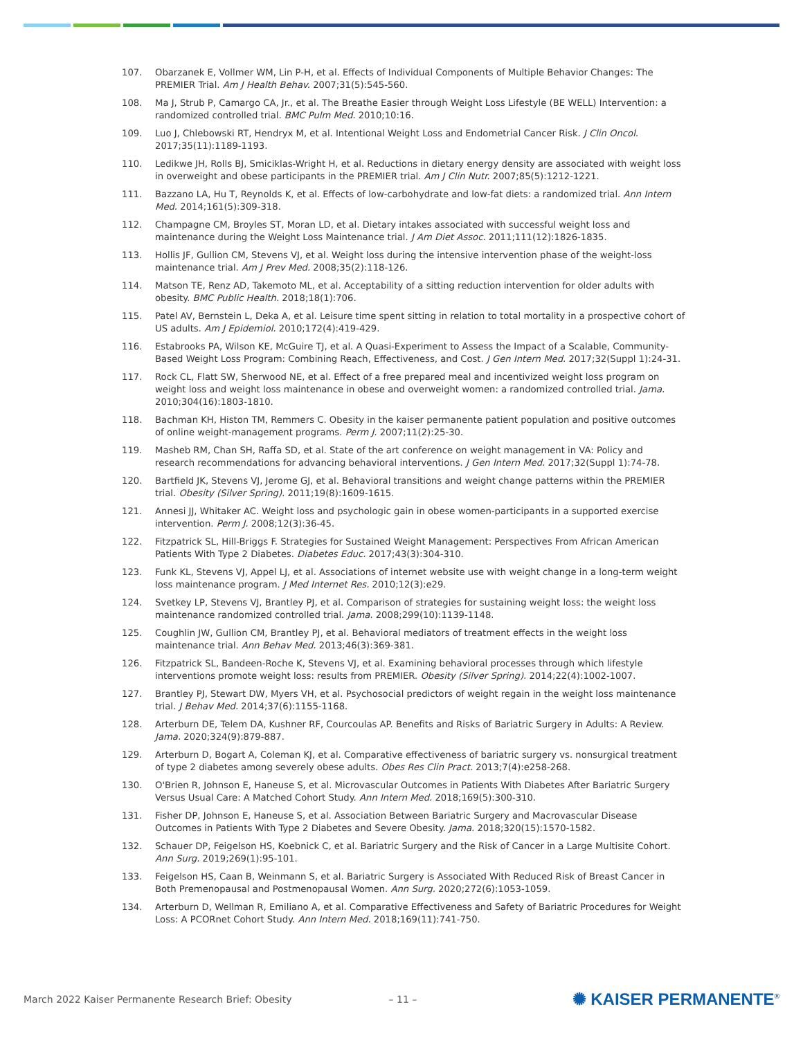107. Obarzanek E, Vollmer WM, Lin P-H, et al. Effects of Individual Components of Multiple Behavior Changes: The PREMIER Trial. Am J Health Behav. 2007;31(5):545-560.
108. Ma J, Strub P, Camargo CA, Jr., et al. The Breathe Easier through Weight Loss Lifestyle (BE WELL) Intervention: a randomized controlled trial. BMC Pulm Med. 2010;10:16.
109. Luo J, Chlebowski RT, Hendryx M, et al. Intentional Weight Loss and Endometrial Cancer Risk. J Clin Oncol. 2017;35(11):1189-1193.
110. Ledikwe JH, Rolls BJ, Smiciklas-Wright H, et al. Reductions in dietary energy density are associated with weight loss in overweight and obese participants in the PREMIER trial. Am J Clin Nutr. 2007;85(5):1212-1221.
111. Bazzano LA, Hu T, Reynolds K, et al. Effects of low-carbohydrate and low-fat diets: a randomized trial. Ann Intern Med. 2014;161(5):309-318.
112. Champagne CM, Broyles ST, Moran LD, et al. Dietary intakes associated with successful weight loss and maintenance during the Weight Loss Maintenance trial. J Am Diet Assoc. 2011;111(12):1826-1835.
113. Hollis JF, Gullion CM, Stevens VJ, et al. Weight loss during the intensive intervention phase of the weight-loss maintenance trial. Am J Prev Med. 2008;35(2):118-126.
114. Matson TE, Renz AD, Takemoto ML, et al. Acceptability of a sitting reduction intervention for older adults with obesity. BMC Public Health. 2018;18(1):706.
115. Patel AV, Bernstein L, Deka A, et al. Leisure time spent sitting in relation to total mortality in a prospective cohort of US adults. Am J Epidemiol. 2010;172(4):419-429.
116. Estabrooks PA, Wilson KE, McGuire TJ, et al. A Quasi-Experiment to Assess the Impact of a Scalable, Community-Based Weight Loss Program: Combining Reach, Effectiveness, and Cost. J Gen Intern Med. 2017;32(Suppl 1):24-31.
117. Rock CL, Flatt SW, Sherwood NE, et al. Effect of a free prepared meal and incentivized weight loss program on weight loss and weight loss maintenance in obese and overweight women: a randomized controlled trial. Jama. 2010;304(16):1803-1810.
118. Bachman KH, Histon TM, Remmers C. Obesity in the kaiser permanente patient population and positive outcomes of online weight-management programs. Perm J. 2007;11(2):25-30.
119. Masheb RM, Chan SH, Raffa SD, et al. State of the art conference on weight management in VA: Policy and research recommendations for advancing behavioral interventions. J Gen Intern Med. 2017;32(Suppl 1):74-78.
120. Bartfield JK, Stevens VJ, Jerome GJ, et al. Behavioral transitions and weight change patterns within the PREMIER trial. Obesity (Silver Spring). 2011;19(8):1609-1615.
121. Annesi JJ, Whitaker AC. Weight loss and psychologic gain in obese women-participants in a supported exercise intervention. Perm J. 2008;12(3):36-45.
122. Fitzpatrick SL, Hill-Briggs F. Strategies for Sustained Weight Management: Perspectives From African American Patients With Type 2 Diabetes. Diabetes Educ. 2017;43(3):304-310.
123. Funk KL, Stevens VJ, Appel LJ, et al. Associations of internet website use with weight change in a long-term weight loss maintenance program. J Med Internet Res. 2010;12(3):e29.
124. Svetkey LP, Stevens VJ, Brantley PJ, et al. Comparison of strategies for sustaining weight loss: the weight loss maintenance randomized controlled trial. Jama. 2008;299(10):1139-1148.
125. Coughlin JW, Gullion CM, Brantley PJ, et al. Behavioral mediators of treatment effects in the weight loss maintenance trial. Ann Behav Med. 2013;46(3):369-381.
126. Fitzpatrick SL, Bandeen-Roche K, Stevens VJ, et al. Examining behavioral processes through which lifestyle interventions promote weight loss: results from PREMIER. Obesity (Silver Spring). 2014;22(4):1002-1007.
127. Brantley PJ, Stewart DW, Myers VH, et al. Psychosocial predictors of weight regain in the weight loss maintenance trial. J Behav Med. 2014;37(6):1155-1168.
128. Arterburn DE, Telem DA, Kushner RF, Courcoulas AP. Benefits and Risks of Bariatric Surgery in Adults: A Review. Jama. 2020;324(9):879-887.
129. Arterburn D, Bogart A, Coleman KJ, et al. Comparative effectiveness of bariatric surgery vs. nonsurgical treatment of type 2 diabetes among severely obese adults. Obes Res Clin Pract. 2013;7(4):e258-268.
130. O'Brien R, Johnson E, Haneuse S, et al. Microvascular Outcomes in Patients With Diabetes After Bariatric Surgery Versus Usual Care: A Matched Cohort Study. Ann Intern Med. 2018;169(5):300-310.
131. Fisher DP, Johnson E, Haneuse S, et al. Association Between Bariatric Surgery and Macrovascular Disease Outcomes in Patients With Type 2 Diabetes and Severe Obesity. Jama. 2018;320(15):1570-1582.
132. Schauer DP, Feigelson HS, Koebnick C, et al. Bariatric Surgery and the Risk of Cancer in a Large Multisite Cohort. Ann Surg. 2019;269(1):95-101.
133. Feigelson HS, Caan B, Weinmann S, et al. Bariatric Surgery is Associated With Reduced Risk of Breast Cancer in Both Premenopausal and Postmenopausal Women. Ann Surg. 2020;272(6):1053-1059.
134. Arterburn D, Wellman R, Emiliano A, et al. Comparative Effectiveness and Safety of Bariatric Procedures for Weight Loss: A PCORnet Cohort Study. Ann Intern Med. 2018;169(11):741-750.
March 2022 Kaiser Permanente Research Brief: Obesity – 11 – ✺ KAISER PERMANENTE<sup>®</sup>